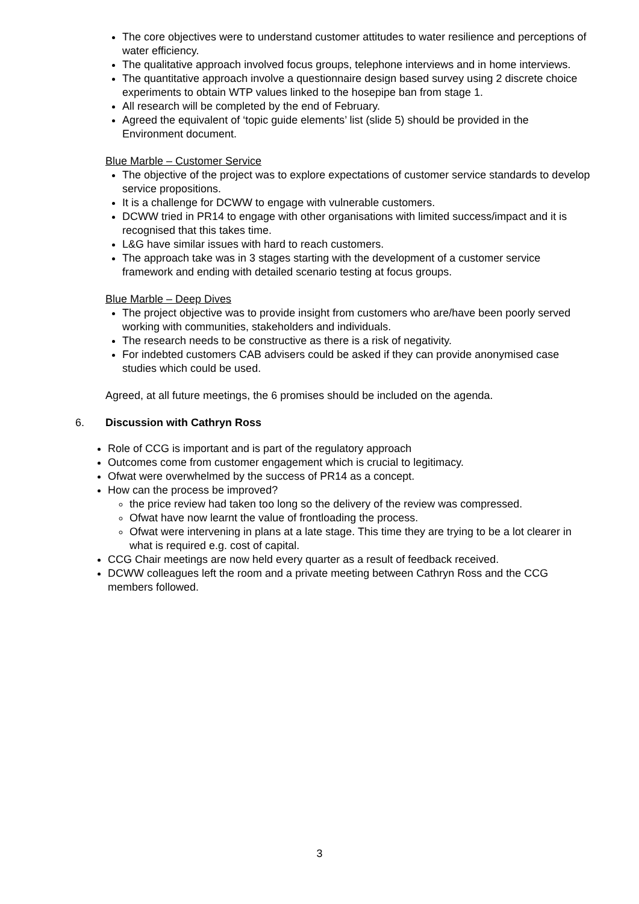The core objectives were to understand customer attitudes to water resilience and perceptions of water efficiency.
The qualitative approach involved focus groups, telephone interviews and in home interviews.
The quantitative approach involve a questionnaire design based survey using 2 discrete choice experiments to obtain WTP values linked to the hosepipe ban from stage 1.
All research will be completed by the end of February.
Agreed the equivalent of ‘topic guide elements’ list (slide 5) should be provided in the Environment document.
Blue Marble – Customer Service
The objective of the project was to explore expectations of customer service standards to develop service propositions.
It is a challenge for DCWW to engage with vulnerable customers.
DCWW tried in PR14 to engage with other organisations with limited success/impact and it is recognised that this takes time.
L&G have similar issues with hard to reach customers.
The approach take was in 3 stages starting with the development of a customer service framework and ending with detailed scenario testing at focus groups.
Blue Marble – Deep Dives
The project objective was to provide insight from customers who are/have been poorly served working with communities, stakeholders and individuals.
The research needs to be constructive as there is a risk of negativity.
For indebted customers CAB advisers could be asked if they can provide anonymised case studies which could be used.
Agreed, at all future meetings, the 6 promises should be included on the agenda.
6. Discussion with Cathryn Ross
Role of CCG is important and is part of the regulatory approach
Outcomes come from customer engagement which is crucial to legitimacy.
Ofwat were overwhelmed by the success of PR14 as a concept.
How can the process be improved?
the price review had taken too long so the delivery of the review was compressed.
Ofwat have now learnt the value of frontloading the process.
Ofwat were intervening in plans at a late stage. This time they are trying to be a lot clearer in what is required e.g. cost of capital.
CCG Chair meetings are now held every quarter as a result of feedback received.
DCWW colleagues left the room and a private meeting between Cathryn Ross and the CCG members followed.
3